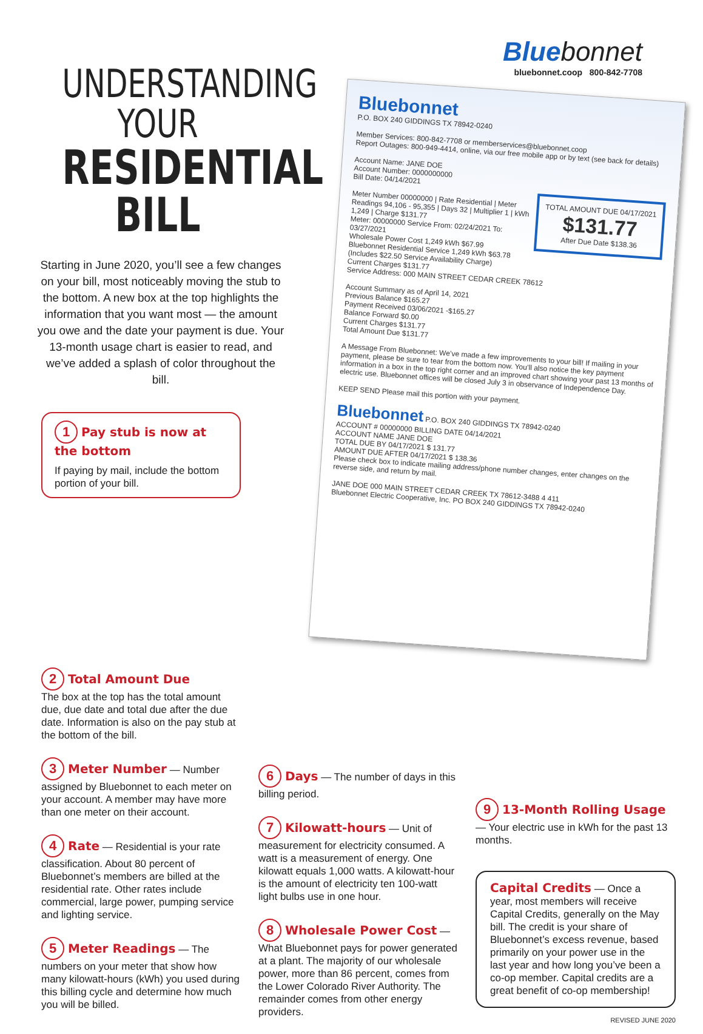UNDERSTANDING
YOUR
RESIDENTIAL
BILL
Starting in June 2020, you’ll see a few changes on your bill, most noticeably moving the stub to the bottom. A new box at the top highlights the information that you want most — the amount you owe and the date your payment is due. Your 13-month usage chart is easier to read, and we’ve added a splash of color throughout the bill.
1 Pay stub is now at the bottom
If paying by mail, include the bottom portion of your bill.
Blue bonnet
bluebonnet.coop 800-842-7708
Bluebonnet
P.O. BOX 240 GIDDINGS TX 78942-0240
Member Services: 800-842-7708 or memberservices@bluebonnet.coop
Report Outages: 800-949-4414, online, via our free mobile app or by text (see back for details)
Account Name: JANE DOE
Account Number: 0000000000
Bill Date: 04/14/2021
TOTAL AMOUNT DUE 04/17/2021
$131.77
After Due Date $138.36
Meter Number 00000000 | Rate Residential | Meter Readings 94,106 - 95,355 | Days 32 | Multiplier 1 | kWh 1,249 | Charge $131.77
Meter: 00000000 Service From: 02/24/2021 To: 03/27/2021
Wholesale Power Cost 1,249 kWh $67.99
Bluebonnet Residential Service 1,249 kWh $63.78
(Includes $22.50 Service Availability Charge)
Current Charges $131.77
Service Address: 000 MAIN STREET CEDAR CREEK 78612
Account Summary as of April 14, 2021
Previous Balance $165.27
Payment Received 03/06/2021 -$165.27
Balance Forward $0.00
Current Charges $131.77
Total Amount Due $131.77
A Message From Bluebonnet: We’ve made a few improvements to your bill! If mailing in your payment, please be sure to tear from the bottom now. You’ll also notice the key payment information in a box in the top right corner and an improved chart showing your past 13 months of electric use. Bluebonnet offices will be closed July 3 in observance of Independence Day.
KEEP SEND Please mail this portion with your payment.
Bluebonnet P.O. BOX 240 GIDDINGS TX 78942-0240
ACCOUNT # 00000000 BILLING DATE 04/14/2021
ACCOUNT NAME JANE DOE
TOTAL DUE BY 04/17/2021 $ 131.77
AMOUNT DUE AFTER 04/17/2021 $ 138.36
Please check box to indicate mailing address/phone number changes, enter changes on the reverse side, and return by mail.
JANE DOE 000 MAIN STREET CEDAR CREEK TX 78612-3488 4 411
Bluebonnet Electric Cooperative, Inc. PO BOX 240 GIDDINGS TX 78942-0240
2 Total Amount Due
The box at the top has the total amount due, due date and total due after the due date. Information is also on the pay stub at the bottom of the bill.
3 Meter Number — Number assigned by Bluebonnet to each meter on your account. A member may have more than one meter on their account.
4 Rate — Residential is your rate classification. About 80 percent of Bluebonnet’s members are billed at the residential rate. Other rates include commercial, large power, pumping service and lighting service.
5 Meter Readings — The numbers on your meter that show how many kilowatt-hours (kWh) you used during this billing cycle and determine how much you will be billed.
6 Days — The number of days in this billing period.
7 Kilowatt-hours — Unit of measurement for electricity consumed. A watt is a measurement of energy. One kilowatt equals 1,000 watts. A kilowatt-hour is the amount of electricity ten 100-watt light bulbs use in one hour.
8 Wholesale Power Cost — What Bluebonnet pays for power generated at a plant. The majority of our wholesale power, more than 86 percent, comes from the Lower Colorado River Authority. The remainder comes from other energy providers.
9 13-Month Rolling Usage — Your electric use in kWh for the past 13 months.
Capital Credits — Once a year, most members will receive Capital Credits, generally on the May bill. The credit is your share of Bluebonnet’s excess revenue, based primarily on your power use in the last year and how long you’ve been a co-op member. Capital credits are a great benefit of co-op membership!
REVISED JUNE 2020